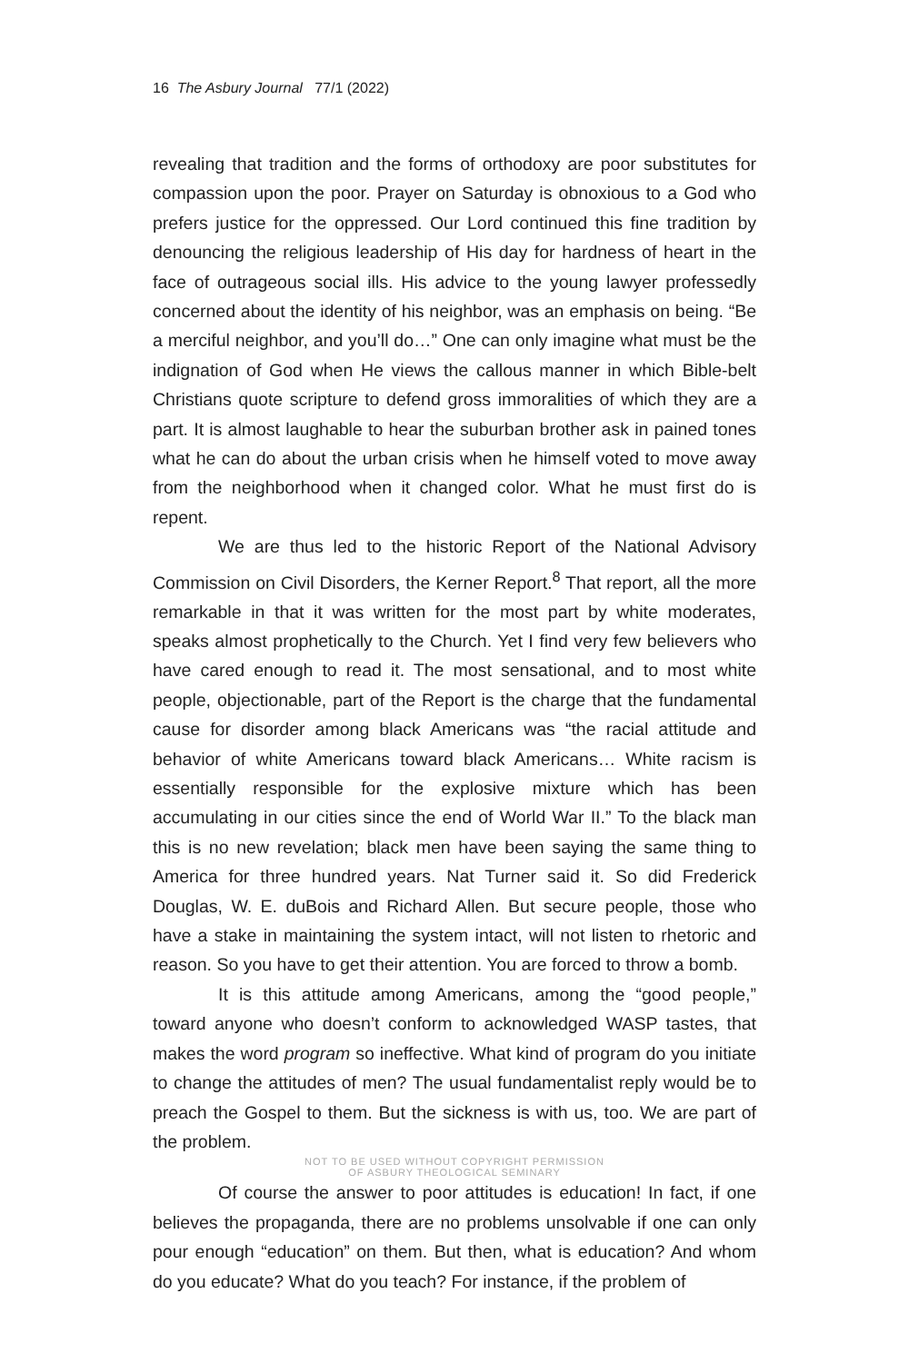16 The Asbury Journal 77/1 (2022)
revealing that tradition and the forms of orthodoxy are poor substitutes for compassion upon the poor. Prayer on Saturday is obnoxious to a God who prefers justice for the oppressed. Our Lord continued this fine tradition by denouncing the religious leadership of His day for hardness of heart in the face of outrageous social ills. His advice to the young lawyer professedly concerned about the identity of his neighbor, was an emphasis on being. “Be a merciful neighbor, and you’ll do…” One can only imagine what must be the indignation of God when He views the callous manner in which Bible-belt Christians quote scripture to defend gross immoralities of which they are a part. It is almost laughable to hear the suburban brother ask in pained tones what he can do about the urban crisis when he himself voted to move away from the neighborhood when it changed color. What he must first do is repent.
We are thus led to the historic Report of the National Advisory Commission on Civil Disorders, the Kerner Report.<sup>8</sup> That report, all the more remarkable in that it was written for the most part by white moderates, speaks almost prophetically to the Church. Yet I find very few believers who have cared enough to read it. The most sensational, and to most white people, objectionable, part of the Report is the charge that the fundamental cause for disorder among black Americans was “the racial attitude and behavior of white Americans toward black Americans… White racism is essentially responsible for the explosive mixture which has been accumulating in our cities since the end of World War II.” To the black man this is no new revelation; black men have been saying the same thing to America for three hundred years. Nat Turner said it. So did Frederick Douglas, W. E. duBois and Richard Allen. But secure people, those who have a stake in maintaining the system intact, will not listen to rhetoric and reason. So you have to get their attention. You are forced to throw a bomb.
It is this attitude among Americans, among the “good people,” toward anyone who doesn’t conform to acknowledged WASP tastes, that makes the word program so ineffective. What kind of program do you initiate to change the attitudes of men? The usual fundamentalist reply would be to preach the Gospel to them. But the sickness is with us, too. We are part of the problem.
NOT TO BE USED WITHOUT COPYRIGHT PERMISSION
OF ASBURY THEOLOGICAL SEMINARY
Of course the answer to poor attitudes is education! In fact, if one believes the propaganda, there are no problems unsolvable if one can only pour enough “education” on them. But then, what is education? And whom do you educate? What do you teach? For instance, if the problem of